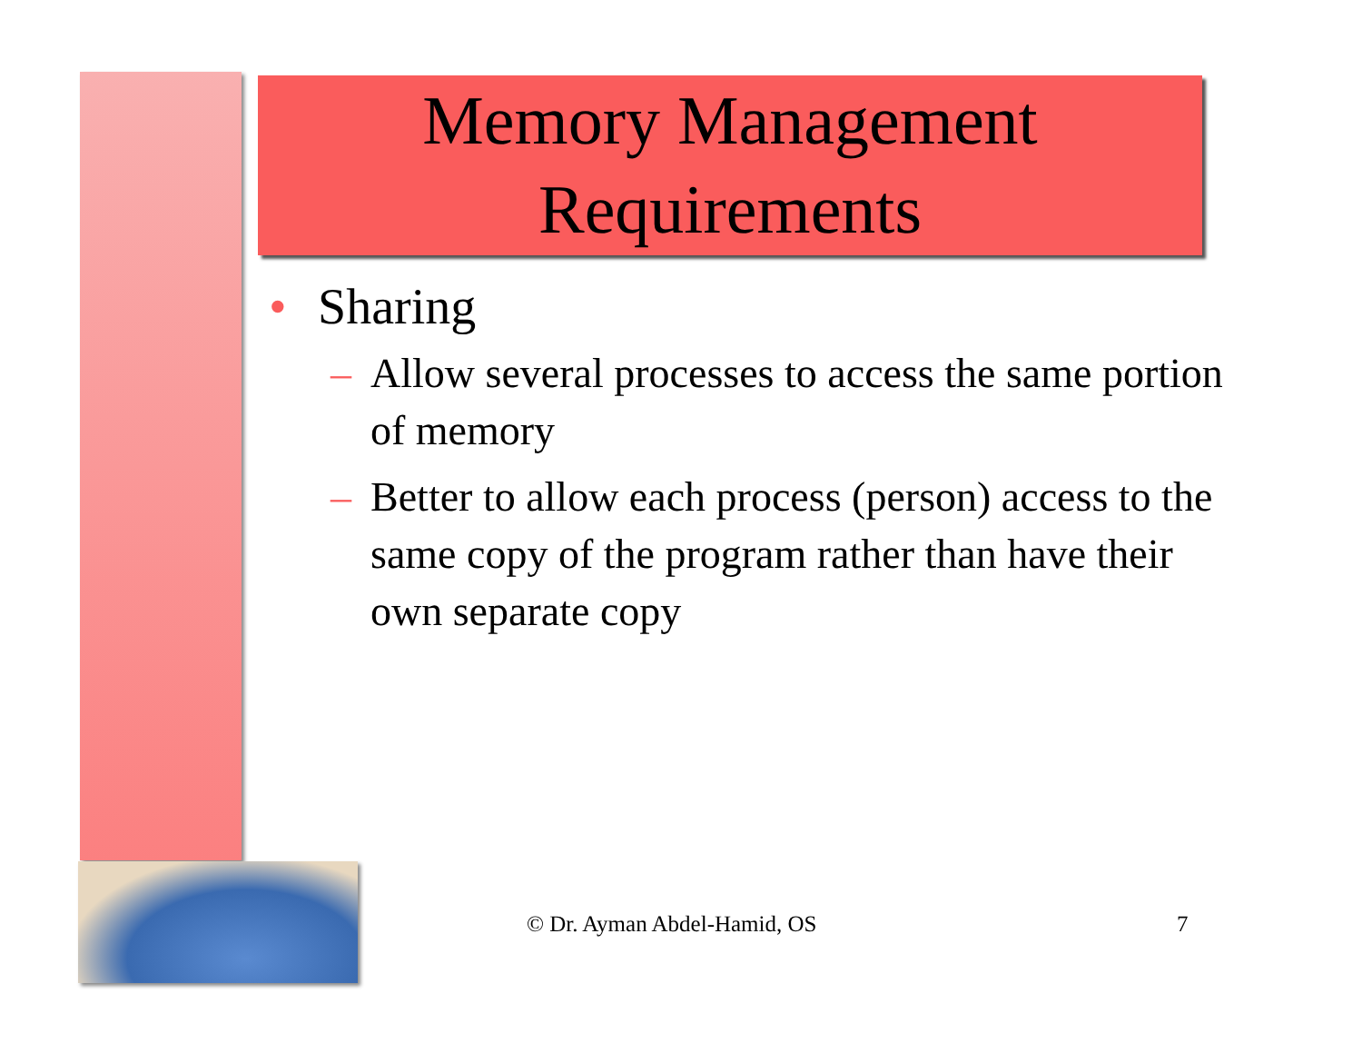Memory Management
Requirements
• Sharing
– Allow several processes to access the same portion of memory
– Better to allow each process (person) access to the same copy of the program rather than have their own separate copy
© Dr. Ayman Abdel-Hamid, OS 7